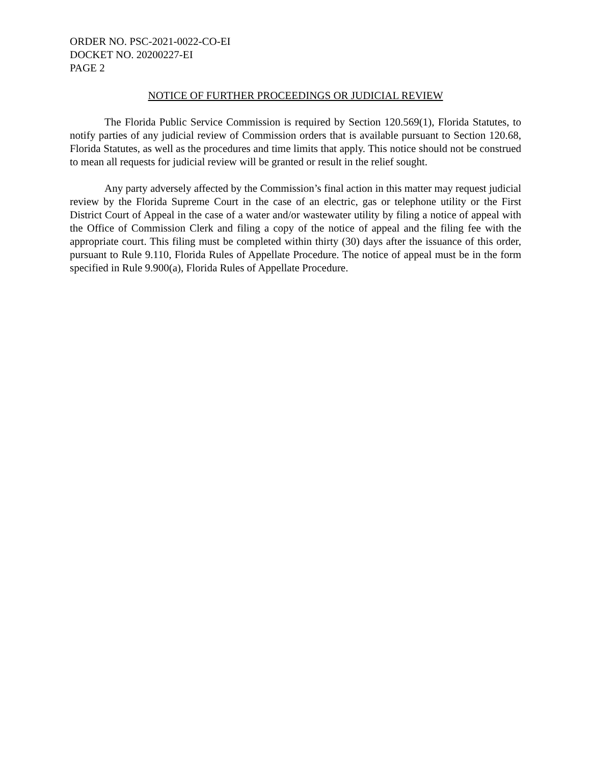ORDER NO. PSC-2021-0022-CO-EI
DOCKET NO. 20200227-EI
PAGE 2
NOTICE OF FURTHER PROCEEDINGS OR JUDICIAL REVIEW
The Florida Public Service Commission is required by Section 120.569(1), Florida Statutes, to notify parties of any judicial review of Commission orders that is available pursuant to Section 120.68, Florida Statutes, as well as the procedures and time limits that apply. This notice should not be construed to mean all requests for judicial review will be granted or result in the relief sought.
Any party adversely affected by the Commission’s final action in this matter may request judicial review by the Florida Supreme Court in the case of an electric, gas or telephone utility or the First District Court of Appeal in the case of a water and/or wastewater utility by filing a notice of appeal with the Office of Commission Clerk and filing a copy of the notice of appeal and the filing fee with the appropriate court. This filing must be completed within thirty (30) days after the issuance of this order, pursuant to Rule 9.110, Florida Rules of Appellate Procedure. The notice of appeal must be in the form specified in Rule 9.900(a), Florida Rules of Appellate Procedure.